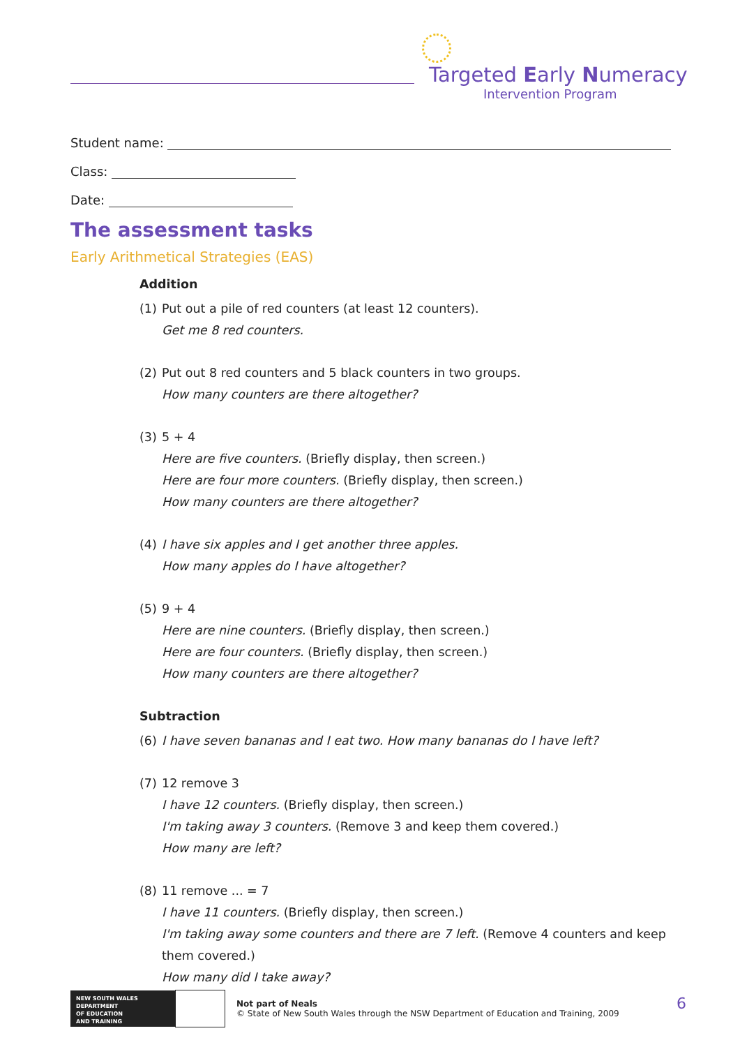Targeted Early Numeracy
Intervention Program
Student name:
Class:
Date:
The assessment tasks
Early Arithmetical Strategies (EAS)
Addition
(1) Put out a pile of red counters (at least 12 counters).
Get me 8 red counters.
(2) Put out 8 red counters and 5 black counters in two groups.
How many counters are there altogether?
(3) 5 + 4
Here are five counters. (Briefly display, then screen.)
Here are four more counters. (Briefly display, then screen.)
How many counters are there altogether?
(4) I have six apples and I get another three apples.
How many apples do I have altogether?
(5) 9 + 4
Here are nine counters. (Briefly display, then screen.)
Here are four counters. (Briefly display, then screen.)
How many counters are there altogether?
Subtraction
(6) I have seven bananas and I eat two. How many bananas do I have left?
(7) 12 remove 3
I have 12 counters. (Briefly display, then screen.)
I'm taking away 3 counters. (Remove 3 and keep them covered.)
How many are left?
(8) 11 remove ... = 7
I have 11 counters. (Briefly display, then screen.)
I'm taking away some counters and there are 7 left. (Remove 4 counters and keep them covered.)
How many did I take away?
NEW SOUTH WALES
DEPARTMENT
OF EDUCATION
AND TRAINING
Not part of Neals
© State of New South Wales through the NSW Department of Education and Training, 2009
6